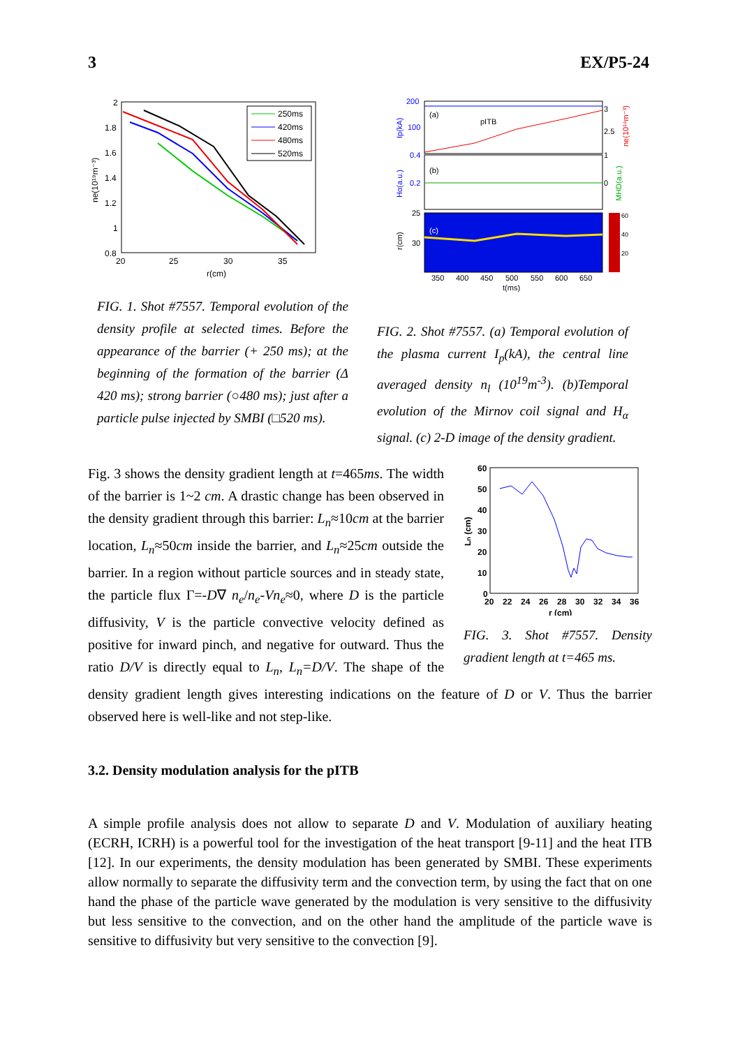3 EX/P5-24
2
1.8
1.6
1.4
1.2
1
0.8
20
25
30
35
r(cm)
ne(10¹⁹m⁻³)
250ms
420ms
480ms
520ms
FIG. 1. Shot #7557. Temporal evolution of the density profile at selected times. Before the appearance of the barrier (+ 250 ms); at the beginning of the formation of the barrier (Δ 420 ms); strong barrier (○480 ms); just after a particle pulse injected by SMBI (□520 ms).
200
100
0.4
0.2
25
30
(a)
(b)
(c)
pITB
3
2.5
1
0
60
40
20
350
400
450
500
550
600
650
t(ms)
Ip(kA)
Hα(a.u.)
r(cm)
ne(10¹⁹m⁻³)
MHD(a.u.)
FIG. 2. Shot #7557. (a) Temporal evolution of the plasma current I<sub>p</sub>(kA), the central line averaged density n<sub>l</sub> (10<sup>19</sup>m<sup>-3</sup>). (b)Temporal evolution of the Mirnov coil signal and H<sub>α</sub> signal. (c) 2-D image of the density gradient.
60
50
40
30
20
10
0
20
22
24
26
28
30
32
34
36
r (cm)
Ln (cm)
FIG. 3. Shot #7557. Density gradient length at t=465 ms.
Fig. 3 shows the density gradient length at t=465ms. The width of the barrier is 1~2 cm. A drastic change has been observed in the density gradient through this barrier: L<sub>n</sub>≈10cm at the barrier location, L<sub>n</sub>≈50cm inside the barrier, and L<sub>n</sub>≈25cm outside the barrier. In a region without particle sources and in steady state, the particle flux Γ=-D∇ n<sub>e</sub>/n<sub>e</sub>-Vn<sub>e</sub>≈0, where D is the particle diffusivity, V is the particle convective velocity defined as positive for inward pinch, and negative for outward. Thus the ratio D/V is directly equal to L<sub>n</sub>, L<sub>n</sub>=D/V. The shape of the density gradient length gives interesting indications on the feature of D or V. Thus the barrier observed here is well-like and not step-like.
3.2. Density modulation analysis for the pITB
A simple profile analysis does not allow to separate D and V. Modulation of auxiliary heating (ECRH, ICRH) is a powerful tool for the investigation of the heat transport [9-11] and the heat ITB [12]. In our experiments, the density modulation has been generated by SMBI. These experiments allow normally to separate the diffusivity term and the convection term, by using the fact that on one hand the phase of the particle wave generated by the modulation is very sensitive to the diffusivity but less sensitive to the convection, and on the other hand the amplitude of the particle wave is sensitive to diffusivity but very sensitive to the convection [9].